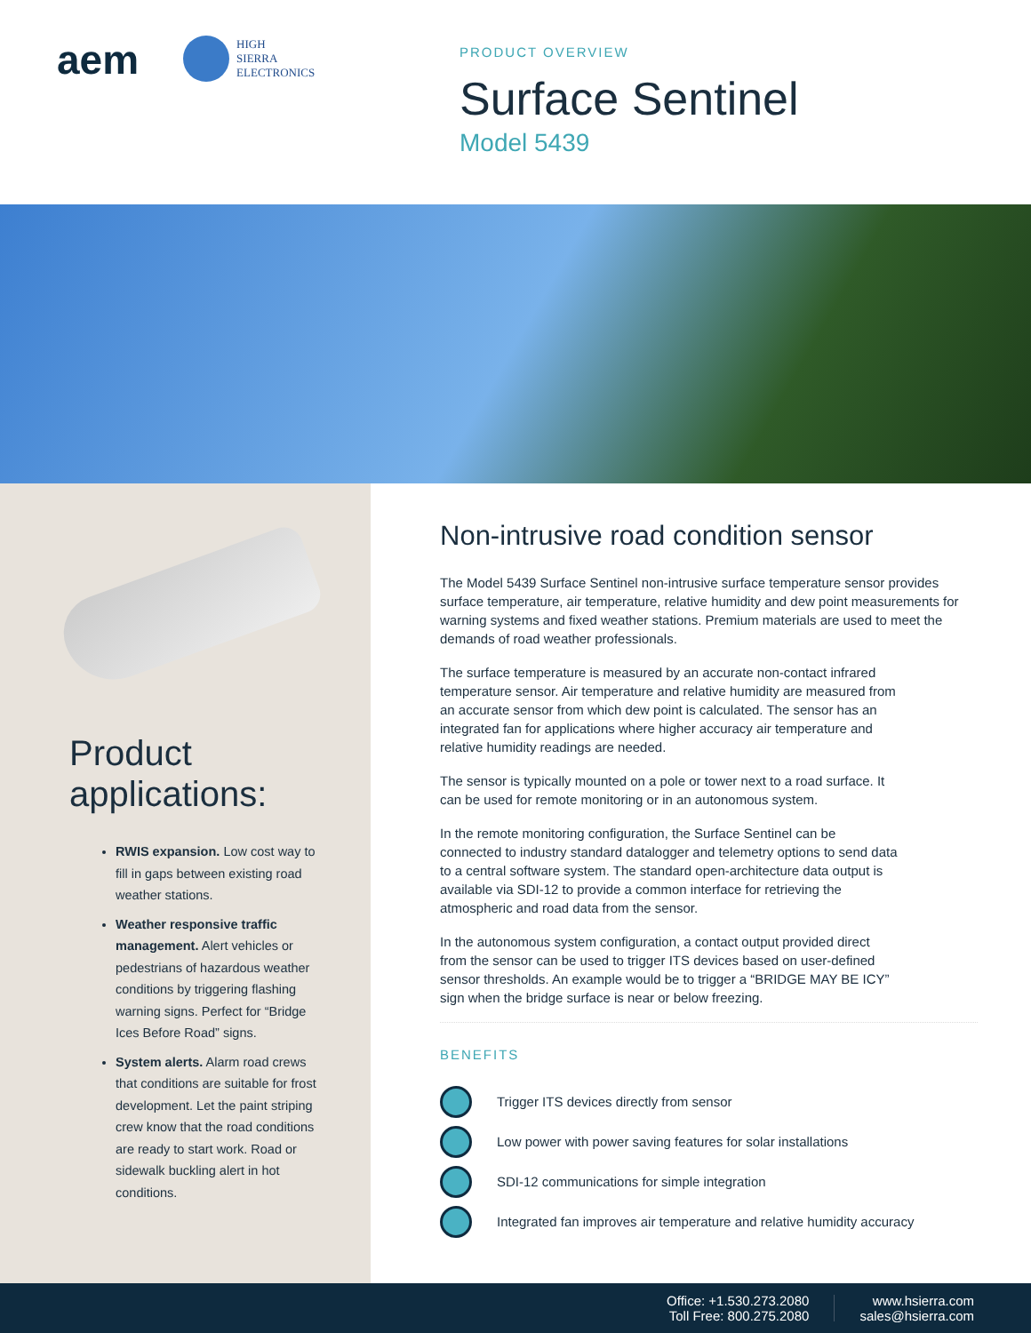aem
HIGH
SIERRA
ELECTRONICS
PRODUCT OVERVIEW
Surface Sentinel
Model 5439
Product
applications:
RWIS expansion. Low cost way to fill in gaps between existing road weather stations.
Weather responsive traffic management. Alert vehicles or pedestrians of hazardous weather conditions by triggering flashing warning signs. Perfect for “Bridge Ices Before Road” signs.
System alerts. Alarm road crews that conditions are suitable for frost development. Let the paint striping crew know that the road conditions are ready to start work. Road or sidewalk buckling alert in hot conditions.
Non-intrusive road condition sensor
The Model 5439 Surface Sentinel non-intrusive surface temperature sensor provides surface temperature, air temperature, relative humidity and dew point measurements for warning systems and fixed weather stations. Premium materials are used to meet the demands of road weather professionals.
The surface temperature is measured by an accurate non-contact infrared temperature sensor. Air temperature and relative humidity are measured from an accurate sensor from which dew point is calculated. The sensor has an integrated fan for applications where higher accuracy air temperature and relative humidity readings are needed.
The sensor is typically mounted on a pole or tower next to a road surface. It can be used for remote monitoring or in an autonomous system.
In the remote monitoring configuration, the Surface Sentinel can be connected to industry standard datalogger and telemetry options to send data to a central software system. The standard open-architecture data output is available via SDI-12 to provide a common interface for retrieving the atmospheric and road data from the sensor.
In the autonomous system configuration, a contact output provided direct from the sensor can be used to trigger ITS devices based on user-defined sensor thresholds. An example would be to trigger a “BRIDGE MAY BE ICY” sign when the bridge surface is near or below freezing.
BENEFITS
Trigger ITS devices directly from sensor
Low power with power saving features for solar installations
SDI-12 communications for simple integration
Integrated fan improves air temperature and relative humidity accuracy
Office: +1.530.273.2080
Toll Free: 800.275.2080
www.hsierra.com
sales@hsierra.com